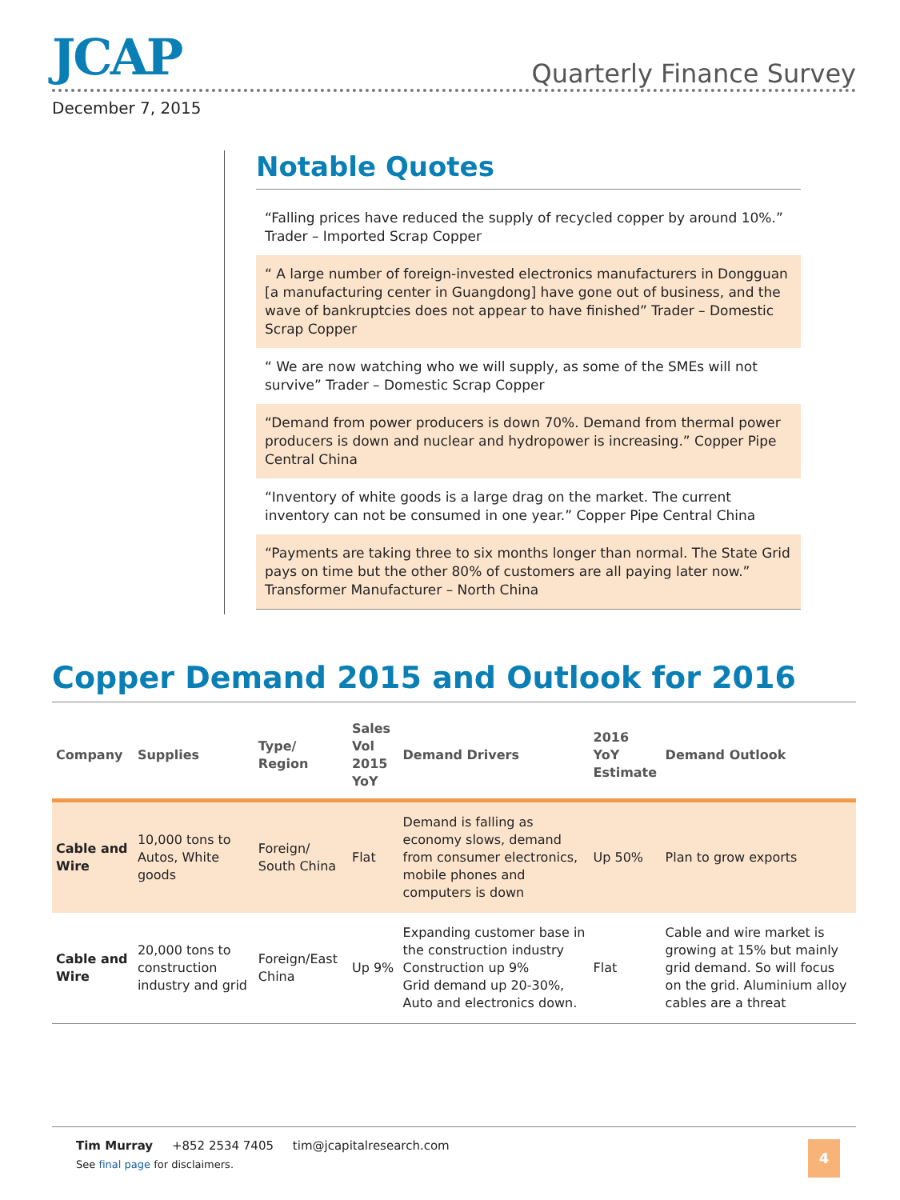JCAP Quarterly Finance Survey
December 7, 2015
Notable Quotes
“Falling prices have reduced the supply of recycled copper by around 10%.” Trader – Imported Scrap Copper
“ A large number of foreign-invested electronics manufacturers in Dongguan [a manufacturing center in Guangdong] have gone out of business, and the wave of bankruptcies does not appear to have finished” Trader – Domestic Scrap Copper
“ We are now watching who we will supply, as some of the SMEs will not survive” Trader – Domestic Scrap Copper
“Demand from power producers is down 70%. Demand from thermal power producers is down and nuclear and hydropower is increasing.” Copper Pipe Central China
“Inventory of white goods is a large drag on the market. The current inventory can not be consumed in one year.” Copper Pipe Central China
“Payments are taking three to six months longer than normal. The State Grid pays on time but the other 80% of customers are all paying later now.” Transformer Manufacturer – North China
Copper Demand 2015 and Outlook for 2016
| Company | Supplies | Type/ Region | Sales Vol 2015 YoY | Demand Drivers | 2016 YoY Estimate | Demand Outlook |
| --- | --- | --- | --- | --- | --- | --- |
| Cable and Wire | 10,000 tons to Autos, White goods | Foreign/ South China | Flat | Demand is falling as economy slows, demand from consumer electronics, mobile phones and computers is down | Up 50% | Plan to grow exports |
| Cable and Wire | 20,000 tons to construction industry and grid | Foreign/East China | Up 9% | Expanding customer base in the construction industry Construction up 9% Grid demand up 20-30%, Auto and electronics down. | Flat | Cable and wire market is growing at 15% but mainly grid demand. So will focus on the grid. Aluminium alloy cables are a threat |
Tim Murray +852 2534 7405 tim@jcapitalresearch.com
See final page for disclaimers.
4